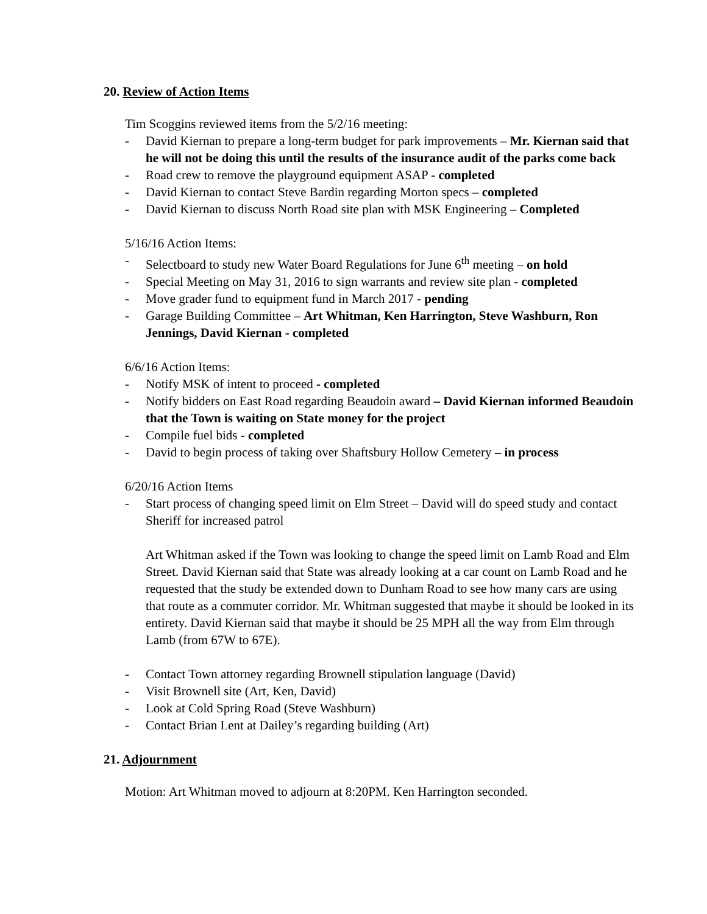20. Review of Action Items
Tim Scoggins reviewed items from the 5/2/16 meeting:
- David Kiernan to prepare a long-term budget for park improvements – Mr. Kiernan said that he will not be doing this until the results of the insurance audit of the parks come back
- Road crew to remove the playground equipment ASAP - completed
- David Kiernan to contact Steve Bardin regarding Morton specs – completed
- David Kiernan to discuss North Road site plan with MSK Engineering – Completed
5/16/16 Action Items:
- Selectboard to study new Water Board Regulations for June 6<sup>th</sup> meeting – on hold
- Special Meeting on May 31, 2016 to sign warrants and review site plan - completed
- Move grader fund to equipment fund in March 2017 - pending
- Garage Building Committee – Art Whitman, Ken Harrington, Steve Washburn, Ron Jennings, David Kiernan - completed
6/6/16 Action Items:
- Notify MSK of intent to proceed - completed
- Notify bidders on East Road regarding Beaudoin award – David Kiernan informed Beaudoin that the Town is waiting on State money for the project
- Compile fuel bids - completed
- David to begin process of taking over Shaftsbury Hollow Cemetery – in process
6/20/16 Action Items
- Start process of changing speed limit on Elm Street – David will do speed study and contact Sheriff for increased patrol
Art Whitman asked if the Town was looking to change the speed limit on Lamb Road and Elm Street. David Kiernan said that State was already looking at a car count on Lamb Road and he requested that the study be extended down to Dunham Road to see how many cars are using that route as a commuter corridor. Mr. Whitman suggested that maybe it should be looked in its entirety. David Kiernan said that maybe it should be 25 MPH all the way from Elm through Lamb (from 67W to 67E).
- Contact Town attorney regarding Brownell stipulation language (David)
- Visit Brownell site (Art, Ken, David)
- Look at Cold Spring Road (Steve Washburn)
- Contact Brian Lent at Dailey’s regarding building (Art)
21. Adjournment
Motion: Art Whitman moved to adjourn at 8:20PM. Ken Harrington seconded.